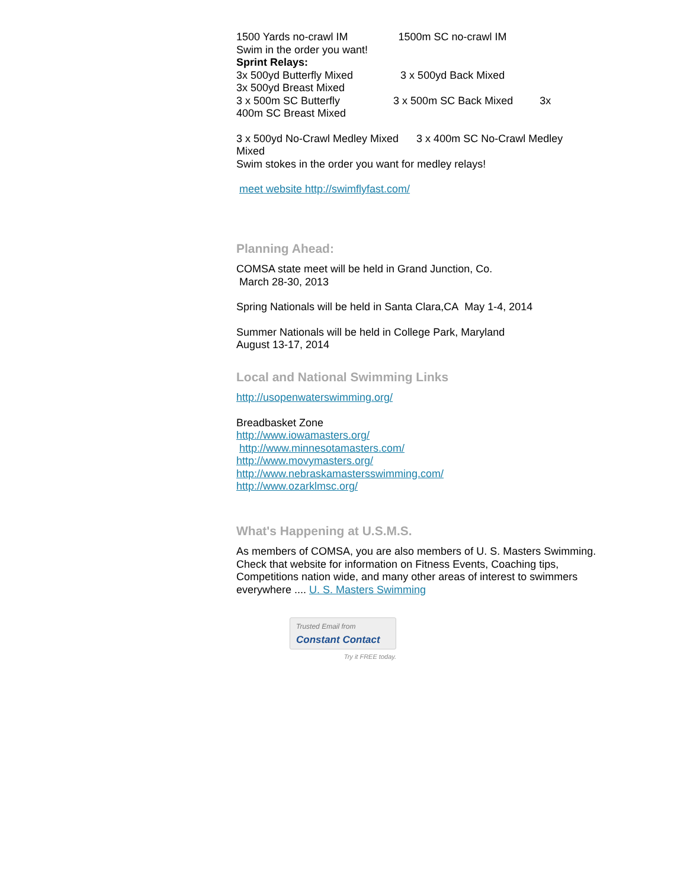1500 Yards no-crawl IM                 1500m SC no-crawl IM
Swim in the order you want!
Sprint Relays:
3x 500yd Butterfly Mixed                3 x 500yd Back Mixed
3x 500yd Breast Mixed
3 x 500m SC Butterfly                  3 x 500m SC Back Mixed         3x
400m SC Breast Mixed
3 x 500yd No-Crawl Medley Mixed      3 x 400m SC No-Crawl Medley
Mixed
Swim stokes in the order you want for medley relays!
meet website http://swimflyfast.com/
Planning Ahead:
COMSA state meet will be held in Grand Junction, Co.
March 28-30, 2013
Spring Nationals will be held in Santa Clara,CA May 1-4, 2014
Summer Nationals will be held in College Park, Maryland
August 13-17, 2014
Local and National Swimming Links
http://usopenwaterswimming.org/
Breadbasket Zone
http://www.iowamasters.org/
http://www.minnesotamasters.com/
http://www.movymasters.org/
http://www.nebraskamastersswimming.com/
http://www.ozarklmsc.org/
What's Happening at U.S.M.S.
As members of COMSA, you are also members of U. S. Masters Swimming. Check that website for information on Fitness Events, Coaching tips, Competitions nation wide, and many other areas of interest to swimmers everywhere .... U. S. Masters Swimming
Trusted Email from
Constant Contact
Try it FREE today.